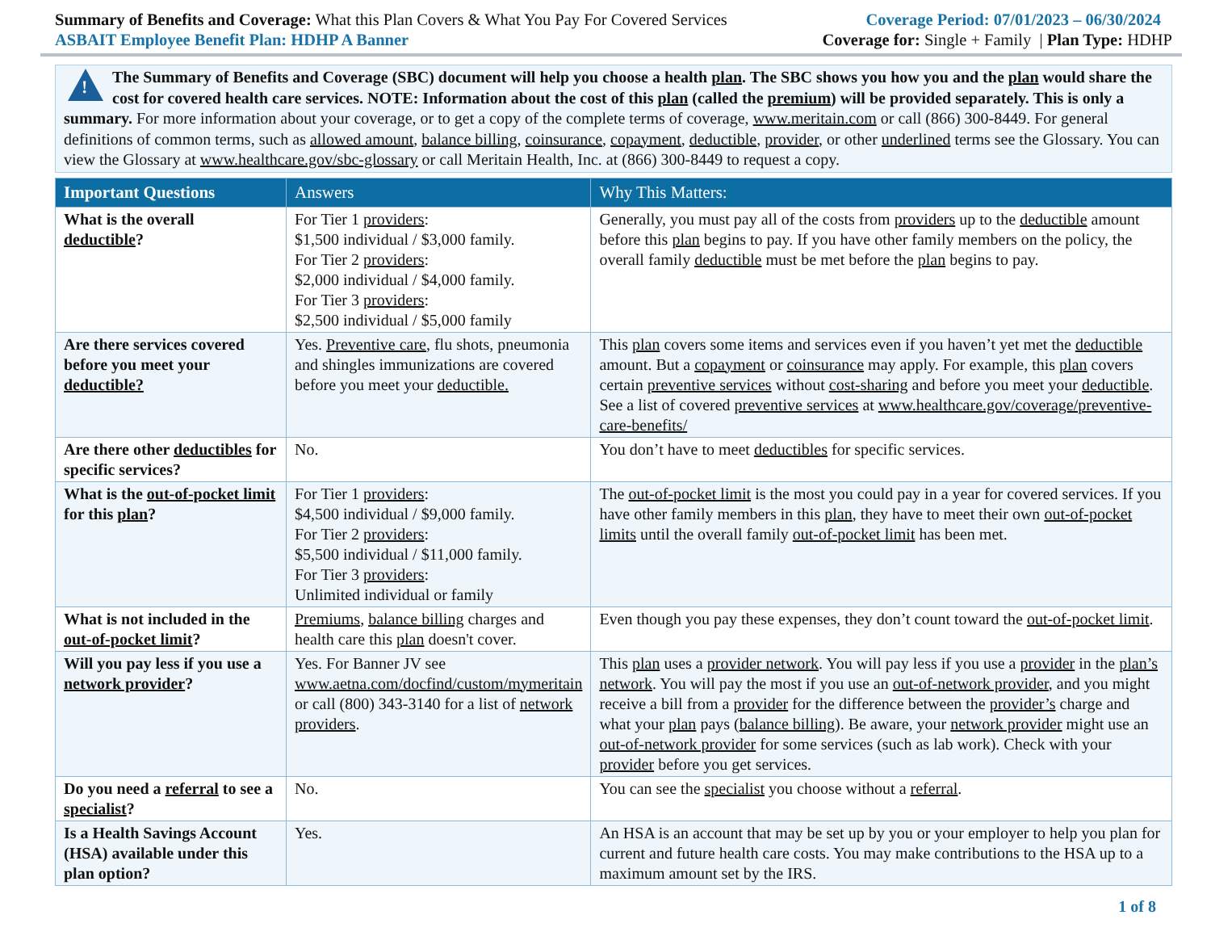Summary of Benefits and Coverage: What this Plan Covers & What You Pay For Covered Services
Coverage Period: 07/01/2023 – 06/30/2024
ASBAIT Employee Benefit Plan: HDHP A Banner
Coverage for: Single + Family | Plan Type: HDHP
!
The Summary of Benefits and Coverage (SBC) document will help you choose a health plan. The SBC shows you how you and the plan would share the cost for covered health care services. NOTE: Information about the cost of this plan (called the premium) will be provided separately. This is only a summary. For more information about your coverage, or to get a copy of the complete terms of coverage, www.meritain.com or call (866) 300-8449. For general definitions of common terms, such as allowed amount, balance billing, coinsurance, copayment, deductible, provider, or other underlined terms see the Glossary. You can view the Glossary at www.healthcare.gov/sbc-glossary or call Meritain Health, Inc. at (866) 300-8449 to request a copy.
| Important Questions | Answers | Why This Matters: |
| --- | --- | --- |
| What is the overall deductible ? | For Tier 1 providers : $1,500 individual / $3,000 family. For Tier 2 providers : $2,000 individual / $4,000 family. For Tier 3 providers : $2,500 individual / $5,000 family | Generally, you must pay all of the costs from providers up to the deductible amount before this plan begins to pay. If you have other family members on the policy, the overall family deductible must be met before the plan begins to pay. |
| Are there services covered before you meet your deductible? | Yes. Preventive care , flu shots, pneumonia and shingles immunizations are covered before you meet your deductible. | This plan covers some items and services even if you haven’t yet met the deductible amount. But a copayment or coinsurance may apply. For example, this plan covers certain preventive services without cost-sharing and before you meet your deductible . See a list of covered preventive services at www.healthcare.gov/coverage/preventive-care-benefits/ |
| Are there other deductibles for specific services? | No. | You don’t have to meet deductibles for specific services. |
| What is the out-of-pocket limit for this plan ? | For Tier 1 providers : $4,500 individual / $9,000 family. For Tier 2 providers : $5,500 individual / $11,000 family. For Tier 3 providers : Unlimited individual or family | The out-of-pocket limit is the most you could pay in a year for covered services. If you have other family members in this plan , they have to meet their own out-of-pocket limits until the overall family out-of-pocket limit has been met. |
| What is not included in the out-of-pocket limit ? | Premiums , balance billing charges and health care this plan doesn't cover. | Even though you pay these expenses, they don’t count toward the out-of-pocket limit . |
| Will you pay less if you use a network provider ? | Yes. For Banner JV see www.aetna.com/docfind/custom/mymeritain or call (800) 343-3140 for a list of network providers . | This plan uses a provider network . You will pay less if you use a provider in the plan’s network . You will pay the most if you use an out-of-network provider , and you might receive a bill from a provider for the difference between the provider’s charge and what your plan pays ( balance billing ). Be aware, your network provider might use an out-of-network provider for some services (such as lab work). Check with your provider before you get services. |
| Do you need a referral to see a specialist ? | No. | You can see the specialist you choose without a referral . |
| Is a Health Savings Account (HSA) available under this plan option? | Yes. | An HSA is an account that may be set up by you or your employer to help you plan for current and future health care costs. You may make contributions to the HSA up to a maximum amount set by the IRS. |
1 of 8